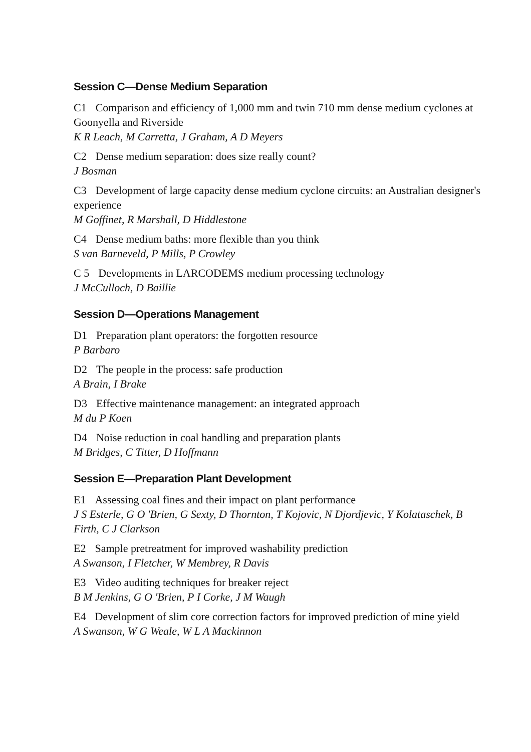Session C—Dense Medium Separation
C1 Comparison and efficiency of 1,000 mm and twin 710 mm dense medium cyclones at Goonyella and Riverside
K R Leach, M Carretta, J Graham, A D Meyers
C2 Dense medium separation: does size really count?
J Bosman
C3 Development of large capacity dense medium cyclone circuits: an Australian designer's experience
M Goffinet, R Marshall, D Hiddlestone
C4 Dense medium baths: more flexible than you think
S van Barneveld, P Mills, P Crowley
C 5 Developments in LARCODEMS medium processing technology
J McCulloch, D Baillie
Session D—Operations Management
D1 Preparation plant operators: the forgotten resource
P Barbaro
D2 The people in the process: safe production
A Brain, I Brake
D3 Effective maintenance management: an integrated approach
M du P Koen
D4 Noise reduction in coal handling and preparation plants
M Bridges, C Titter, D Hoffmann
Session E—Preparation Plant Development
E1 Assessing coal fines and their impact on plant performance
J S Esterle, G O 'Brien, G Sexty, D Thornton, T Kojovic, N Djordjevic, Y Kolataschek, B Firth, C J Clarkson
E2 Sample pretreatment for improved washability prediction
A Swanson, I Fletcher, W Membrey, R Davis
E3 Video auditing techniques for breaker reject
B M Jenkins, G O 'Brien, P I Corke, J M Waugh
E4 Development of slim core correction factors for improved prediction of mine yield
A Swanson, W G Weale, W L A Mackinnon